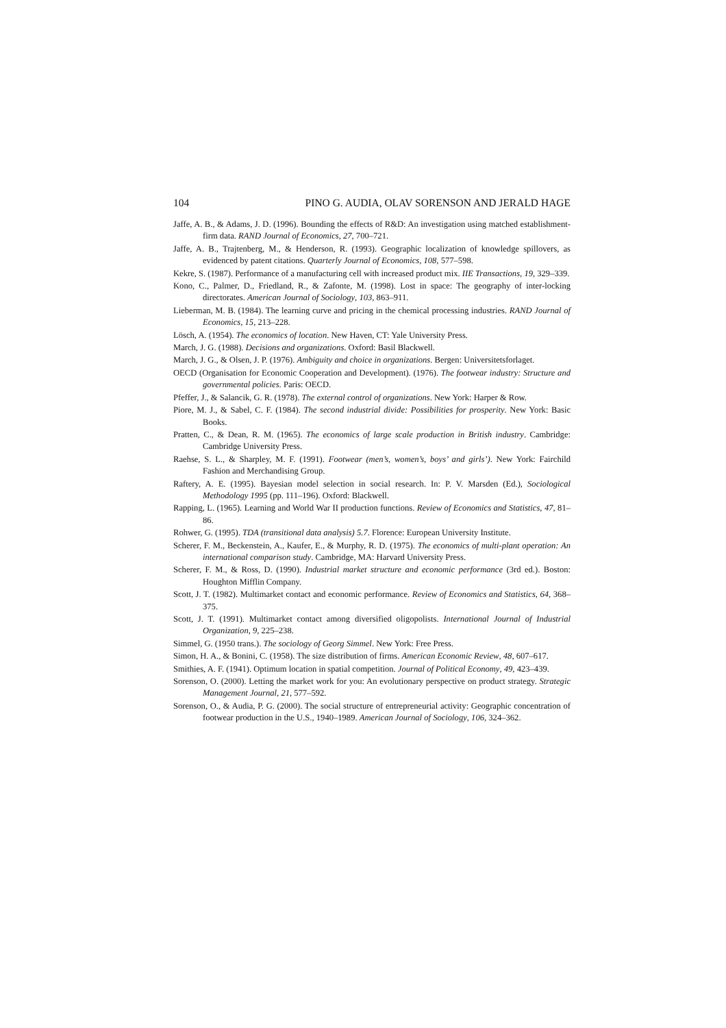104 PINO G. AUDIA, OLAV SORENSON AND JERALD HAGE
Jaffe, A. B., & Adams, J. D. (1996). Bounding the effects of R&D: An investigation using matched establishment-firm data. RAND Journal of Economics, 27, 700–721.
Jaffe, A. B., Trajtenberg, M., & Henderson, R. (1993). Geographic localization of knowledge spillovers, as evidenced by patent citations. Quarterly Journal of Economics, 108, 577–598.
Kekre, S. (1987). Performance of a manufacturing cell with increased product mix. IIE Transactions, 19, 329–339.
Kono, C., Palmer, D., Friedland, R., & Zafonte, M. (1998). Lost in space: The geography of inter-locking directorates. American Journal of Sociology, 103, 863–911.
Lieberman, M. B. (1984). The learning curve and pricing in the chemical processing industries. RAND Journal of Economics, 15, 213–228.
Lösch, A. (1954). The economics of location. New Haven, CT: Yale University Press.
March, J. G. (1988). Decisions and organizations. Oxford: Basil Blackwell.
March, J. G., & Olsen, J. P. (1976). Ambiguity and choice in organizations. Bergen: Universitetsforlaget.
OECD (Organisation for Economic Cooperation and Development). (1976). The footwear industry: Structure and governmental policies. Paris: OECD.
Pfeffer, J., & Salancik, G. R. (1978). The external control of organizations. New York: Harper & Row.
Piore, M. J., & Sabel, C. F. (1984). The second industrial divide: Possibilities for prosperity. New York: Basic Books.
Pratten, C., & Dean, R. M. (1965). The economics of large scale production in British industry. Cambridge: Cambridge University Press.
Raehse, S. L., & Sharpley, M. F. (1991). Footwear (men’s, women’s, boys’ and girls’). New York: Fairchild Fashion and Merchandising Group.
Raftery, A. E. (1995). Bayesian model selection in social research. In: P. V. Marsden (Ed.), Sociological Methodology 1995 (pp. 111–196). Oxford: Blackwell.
Rapping, L. (1965). Learning and World War II production functions. Review of Economics and Statistics, 47, 81–86.
Rohwer, G. (1995). TDA (transitional data analysis) 5.7. Florence: European University Institute.
Scherer, F. M., Beckenstein, A., Kaufer, E., & Murphy, R. D. (1975). The economics of multi-plant operation: An international comparison study. Cambridge, MA: Harvard University Press.
Scherer, F. M., & Ross, D. (1990). Industrial market structure and economic performance (3rd ed.). Boston: Houghton Mifflin Company.
Scott, J. T. (1982). Multimarket contact and economic performance. Review of Economics and Statistics, 64, 368–375.
Scott, J. T. (1991). Multimarket contact among diversified oligopolists. International Journal of Industrial Organization, 9, 225–238.
Simmel, G. (1950 trans.). The sociology of Georg Simmel. New York: Free Press.
Simon, H. A., & Bonini, C. (1958). The size distribution of firms. American Economic Review, 48, 607–617.
Smithies, A. F. (1941). Optimum location in spatial competition. Journal of Political Economy, 49, 423–439.
Sorenson, O. (2000). Letting the market work for you: An evolutionary perspective on product strategy. Strategic Management Journal, 21, 577–592.
Sorenson, O., & Audia, P. G. (2000). The social structure of entrepreneurial activity: Geographic concentration of footwear production in the U.S., 1940–1989. American Journal of Sociology, 106, 324–362.